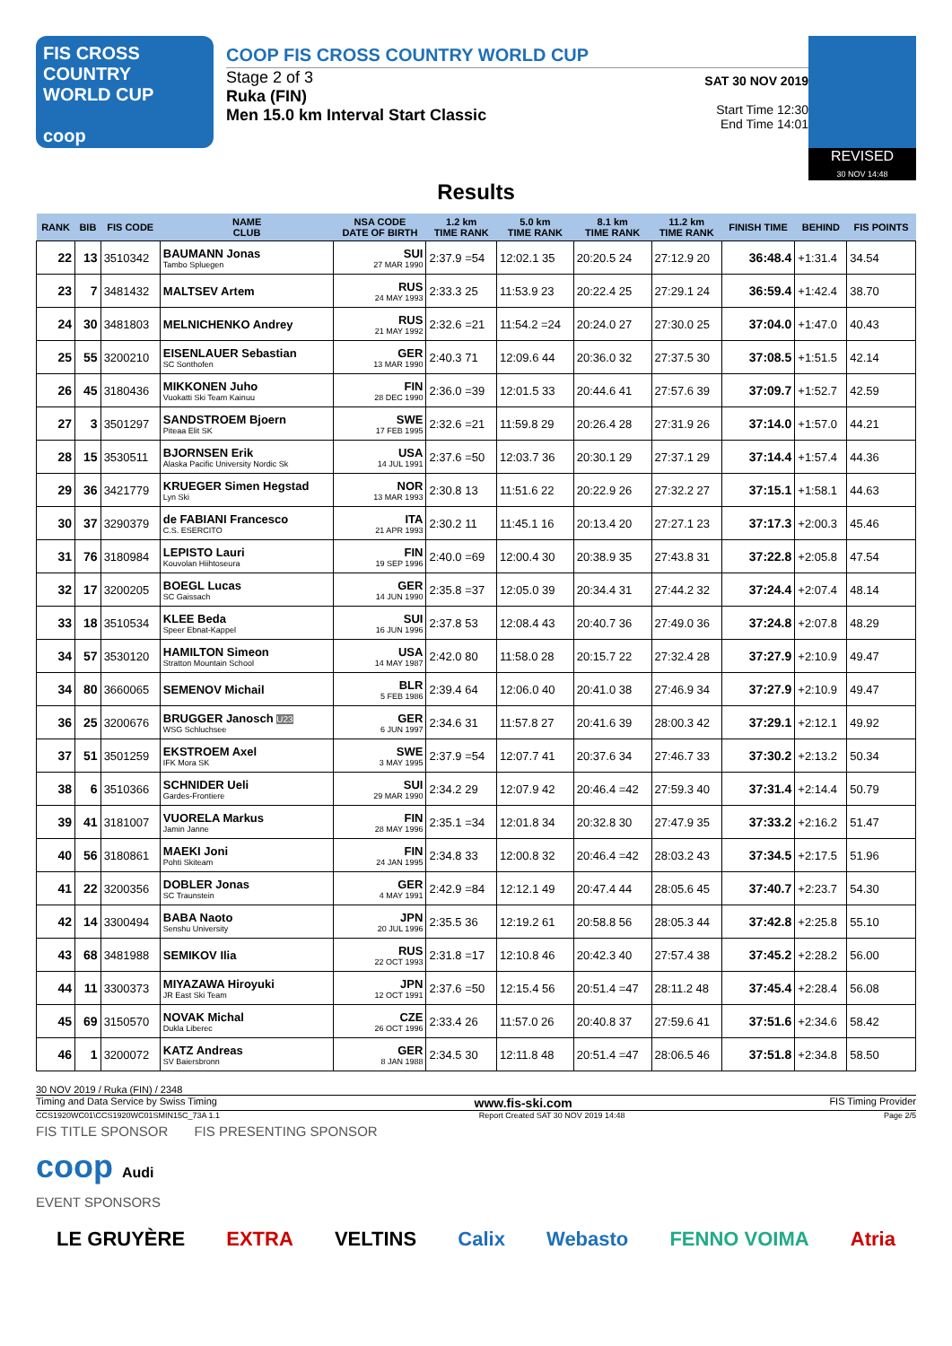FIS CROSS COUNTRY
WORLD CUP
coop
COOP FIS CROSS COUNTRY WORLD CUP
Stage 2 of 3
Ruka (FIN)
Men 15.0 km Interval Start Classic
SAT 30 NOV 2019
Start Time 12:30
End Time 14:01
REVISED
30 NOV 14:48
Results
| RANK | BIB | FIS CODE | NAME CLUB | NSA CODE DATE OF BIRTH | 1.2 km TIME RANK | 5.0 km TIME RANK | 8.1 km TIME RANK | 11.2 km TIME RANK | FINISH TIME | BEHIND | FIS POINTS |
| --- | --- | --- | --- | --- | --- | --- | --- | --- | --- | --- | --- |
| 22 | 13 | 3510342 | BAUMANN Jonas Tambo Spluegen | SUI 27 MAR 1990 | 2:37.9 =54 | 12:02.1 35 | 20:20.5 24 | 27:12.9 20 | 36:48.4 | +1:31.4 | 34.54 |
| 23 | 7 | 3481432 | MALTSEV Artem | RUS 24 MAY 1993 | 2:33.3 25 | 11:53.9 23 | 20:22.4 25 | 27:29.1 24 | 36:59.4 | +1:42.4 | 38.70 |
| 24 | 30 | 3481803 | MELNICHENKO Andrey | RUS 21 MAY 1992 | 2:32.6 =21 | 11:54.2 =24 | 20:24.0 27 | 27:30.0 25 | 37:04.0 | +1:47.0 | 40.43 |
| 25 | 55 | 3200210 | EISENLAUER Sebastian SC Sonthofen | GER 13 MAR 1990 | 2:40.3 71 | 12:09.6 44 | 20:36.0 32 | 27:37.5 30 | 37:08.5 | +1:51.5 | 42.14 |
| 26 | 45 | 3180436 | MIKKONEN Juho Vuokatti Ski Team Kainuu | FIN 28 DEC 1990 | 2:36.0 =39 | 12:01.5 33 | 20:44.6 41 | 27:57.6 39 | 37:09.7 | +1:52.7 | 42.59 |
| 27 | 3 | 3501297 | SANDSTROEM Bjoern Piteaa Elit SK | SWE 17 FEB 1995 | 2:32.6 =21 | 11:59.8 29 | 20:26.4 28 | 27:31.9 26 | 37:14.0 | +1:57.0 | 44.21 |
| 28 | 15 | 3530511 | BJORNSEN Erik Alaska Pacific University Nordic Sk | USA 14 JUL 1991 | 2:37.6 =50 | 12:03.7 36 | 20:30.1 29 | 27:37.1 29 | 37:14.4 | +1:57.4 | 44.36 |
| 29 | 36 | 3421779 | KRUEGER Simen Hegstad Lyn Ski | NOR 13 MAR 1993 | 2:30.8 13 | 11:51.6 22 | 20:22.9 26 | 27:32.2 27 | 37:15.1 | +1:58.1 | 44.63 |
| 30 | 37 | 3290379 | de FABIANI Francesco C.S. ESERCITO | ITA 21 APR 1993 | 2:30.2 11 | 11:45.1 16 | 20:13.4 20 | 27:27.1 23 | 37:17.3 | +2:00.3 | 45.46 |
| 31 | 76 | 3180984 | LEPISTO Lauri Kouvolan Hiihtoseura | FIN 19 SEP 1996 | 2:40.0 =69 | 12:00.4 30 | 20:38.9 35 | 27:43.8 31 | 37:22.8 | +2:05.8 | 47.54 |
| 32 | 17 | 3200205 | BOEGL Lucas SC Gaissach | GER 14 JUN 1990 | 2:35.8 =37 | 12:05.0 39 | 20:34.4 31 | 27:44.2 32 | 37:24.4 | +2:07.4 | 48.14 |
| 33 | 18 | 3510534 | KLEE Beda Speer Ebnat-Kappel | SUI 16 JUN 1996 | 2:37.8 53 | 12:08.4 43 | 20:40.7 36 | 27:49.0 36 | 37:24.8 | +2:07.8 | 48.29 |
| 34 | 57 | 3530120 | HAMILTON Simeon Stratton Mountain School | USA 14 MAY 1987 | 2:42.0 80 | 11:58.0 28 | 20:15.7 22 | 27:32.4 28 | 37:27.9 | +2:10.9 | 49.47 |
| 34 | 80 | 3660065 | SEMENOV Michail | BLR 5 FEB 1986 | 2:39.4 64 | 12:06.0 40 | 20:41.0 38 | 27:46.9 34 | 37:27.9 | +2:10.9 | 49.47 |
| 36 | 25 | 3200676 | BRUGGER Janosch U23 WSG Schluchsee | GER 6 JUN 1997 | 2:34.6 31 | 11:57.8 27 | 20:41.6 39 | 28:00.3 42 | 37:29.1 | +2:12.1 | 49.92 |
| 37 | 51 | 3501259 | EKSTROEM Axel IFK Mora SK | SWE 3 MAY 1995 | 2:37.9 =54 | 12:07.7 41 | 20:37.6 34 | 27:46.7 33 | 37:30.2 | +2:13.2 | 50.34 |
| 38 | 6 | 3510366 | SCHNIDER Ueli Gardes-Frontiere | SUI 29 MAR 1990 | 2:34.2 29 | 12:07.9 42 | 20:46.4 =42 | 27:59.3 40 | 37:31.4 | +2:14.4 | 50.79 |
| 39 | 41 | 3181007 | VUORELA Markus Jamin Janne | FIN 28 MAY 1996 | 2:35.1 =34 | 12:01.8 34 | 20:32.8 30 | 27:47.9 35 | 37:33.2 | +2:16.2 | 51.47 |
| 40 | 56 | 3180861 | MAEKI Joni Pohti Skiteam | FIN 24 JAN 1995 | 2:34.8 33 | 12:00.8 32 | 20:46.4 =42 | 28:03.2 43 | 37:34.5 | +2:17.5 | 51.96 |
| 41 | 22 | 3200356 | DOBLER Jonas SC Traunstein | GER 4 MAY 1991 | 2:42.9 =84 | 12:12.1 49 | 20:47.4 44 | 28:05.6 45 | 37:40.7 | +2:23.7 | 54.30 |
| 42 | 14 | 3300494 | BABA Naoto Senshu University | JPN 20 JUL 1996 | 2:35.5 36 | 12:19.2 61 | 20:58.8 56 | 28:05.3 44 | 37:42.8 | +2:25.8 | 55.10 |
| 43 | 68 | 3481988 | SEMIKOV Ilia | RUS 22 OCT 1993 | 2:31.8 =17 | 12:10.8 46 | 20:42.3 40 | 27:57.4 38 | 37:45.2 | +2:28.2 | 56.00 |
| 44 | 11 | 3300373 | MIYAZAWA Hiroyuki JR East Ski Team | JPN 12 OCT 1991 | 2:37.6 =50 | 12:15.4 56 | 20:51.4 =47 | 28:11.2 48 | 37:45.4 | +2:28.4 | 56.08 |
| 45 | 69 | 3150570 | NOVAK Michal Dukla Liberec | CZE 26 OCT 1996 | 2:33.4 26 | 11:57.0 26 | 20:40.8 37 | 27:59.6 41 | 37:51.6 | +2:34.6 | 58.42 |
| 46 | 1 | 3200072 | KATZ Andreas SV Baiersbronn | GER 8 JAN 1988 | 2:34.5 30 | 12:11.8 48 | 20:51.4 =47 | 28:06.5 46 | 37:51.8 | +2:34.8 | 58.50 |
30 NOV 2019 / Ruka (FIN) / 2348
Timing and Data Service by Swiss Timing www.fis-ski.com FIS Timing Provider
CCS1920WC01\CCS1920WC01SMIN15C_73A 1.1 Report Created SAT 30 NOV 2019 14:48 Page 2/5
FIS TITLE SPONSOR FIS PRESENTING SPONSOR
coop Audi
EVENT SPONSORS
LE GRUYÈRE EXTRA VELTINS Calix Webasto FENNO VOIMA Atria